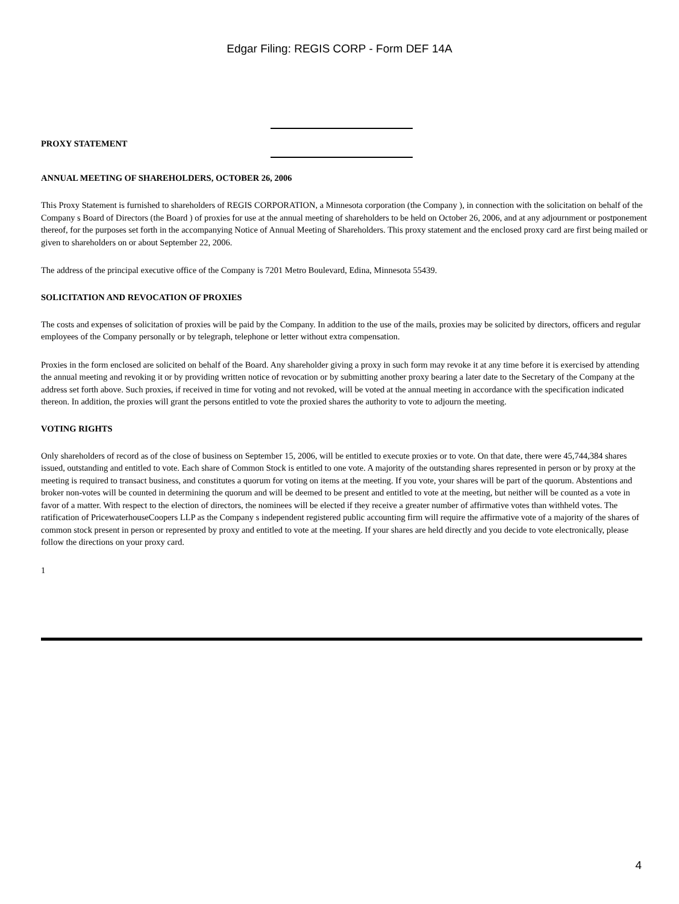Edgar Filing: REGIS CORP - Form DEF 14A
PROXY STATEMENT
ANNUAL MEETING OF SHAREHOLDERS, OCTOBER 26, 2006
This Proxy Statement is furnished to shareholders of REGIS CORPORATION, a Minnesota corporation (the Company ), in connection with the solicitation on behalf of the Company s Board of Directors (the Board ) of proxies for use at the annual meeting of shareholders to be held on October 26, 2006, and at any adjournment or postponement thereof, for the purposes set forth in the accompanying Notice of Annual Meeting of Shareholders. This proxy statement and the enclosed proxy card are first being mailed or given to shareholders on or about September 22, 2006.
The address of the principal executive office of the Company is 7201 Metro Boulevard, Edina, Minnesota 55439.
SOLICITATION AND REVOCATION OF PROXIES
The costs and expenses of solicitation of proxies will be paid by the Company. In addition to the use of the mails, proxies may be solicited by directors, officers and regular employees of the Company personally or by telegraph, telephone or letter without extra compensation.
Proxies in the form enclosed are solicited on behalf of the Board. Any shareholder giving a proxy in such form may revoke it at any time before it is exercised by attending the annual meeting and revoking it or by providing written notice of revocation or by submitting another proxy bearing a later date to the Secretary of the Company at the address set forth above. Such proxies, if received in time for voting and not revoked, will be voted at the annual meeting in accordance with the specification indicated thereon. In addition, the proxies will grant the persons entitled to vote the proxied shares the authority to vote to adjourn the meeting.
VOTING RIGHTS
Only shareholders of record as of the close of business on September 15, 2006, will be entitled to execute proxies or to vote. On that date, there were 45,744,384 shares issued, outstanding and entitled to vote. Each share of Common Stock is entitled to one vote. A majority of the outstanding shares represented in person or by proxy at the meeting is required to transact business, and constitutes a quorum for voting on items at the meeting. If you vote, your shares will be part of the quorum. Abstentions and broker non-votes will be counted in determining the quorum and will be deemed to be present and entitled to vote at the meeting, but neither will be counted as a vote in favor of a matter. With respect to the election of directors, the nominees will be elected if they receive a greater number of affirmative votes than withheld votes. The ratification of PricewaterhouseCoopers LLP as the Company s independent registered public accounting firm will require the affirmative vote of a majority of the shares of common stock present in person or represented by proxy and entitled to vote at the meeting. If your shares are held directly and you decide to vote electronically, please follow the directions on your proxy card.
1
4